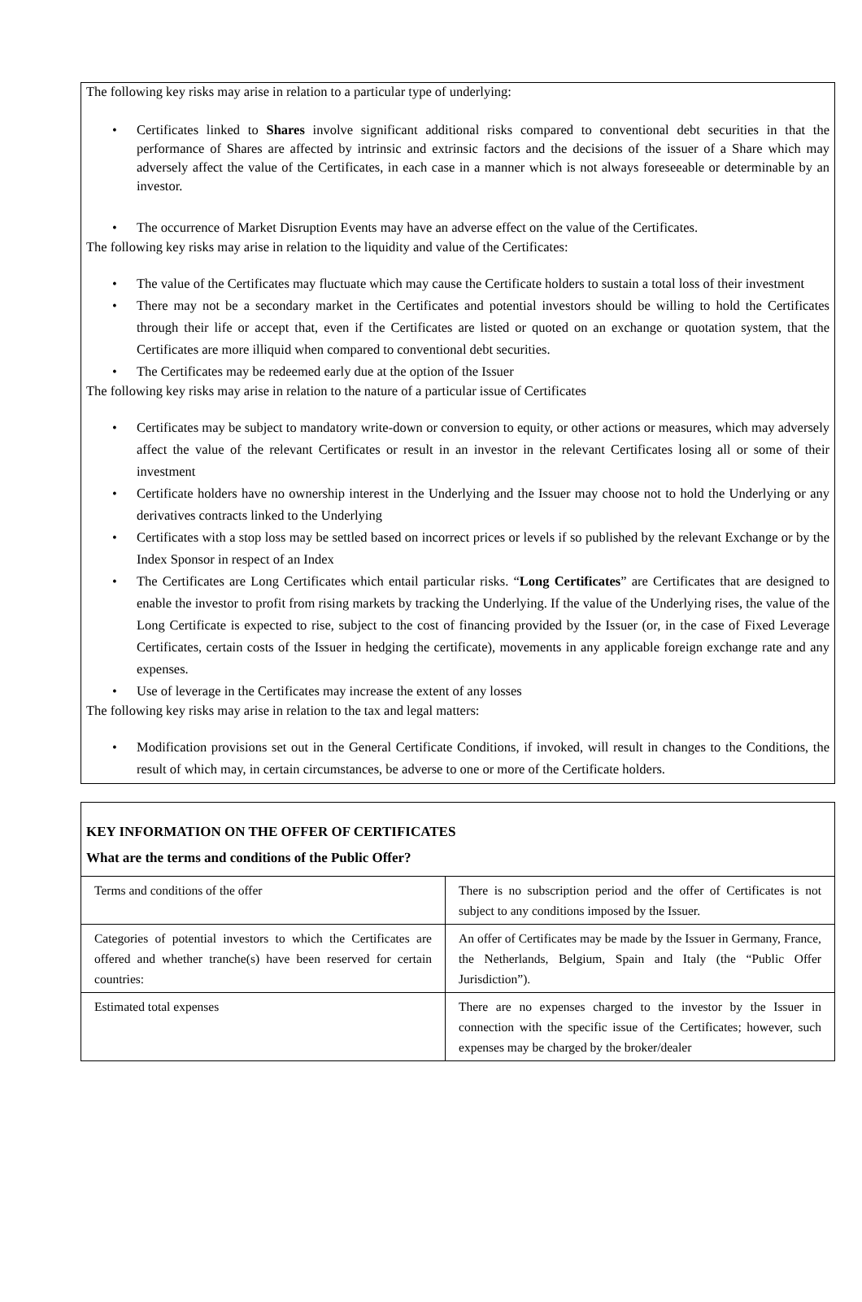The following key risks may arise in relation to a particular type of underlying:
• Certificates linked to Shares involve significant additional risks compared to conventional debt securities in that the performance of Shares are affected by intrinsic and extrinsic factors and the decisions of the issuer of a Share which may adversely affect the value of the Certificates, in each case in a manner which is not always foreseeable or determinable by an investor.
• The occurrence of Market Disruption Events may have an adverse effect on the value of the Certificates.
The following key risks may arise in relation to the liquidity and value of the Certificates:
• The value of the Certificates may fluctuate which may cause the Certificate holders to sustain a total loss of their investment
• There may not be a secondary market in the Certificates and potential investors should be willing to hold the Certificates through their life or accept that, even if the Certificates are listed or quoted on an exchange or quotation system, that the Certificates are more illiquid when compared to conventional debt securities.
• The Certificates may be redeemed early due at the option of the Issuer
The following key risks may arise in relation to the nature of a particular issue of Certificates
• Certificates may be subject to mandatory write-down or conversion to equity, or other actions or measures, which may adversely affect the value of the relevant Certificates or result in an investor in the relevant Certificates losing all or some of their investment
• Certificate holders have no ownership interest in the Underlying and the Issuer may choose not to hold the Underlying or any derivatives contracts linked to the Underlying
• Certificates with a stop loss may be settled based on incorrect prices or levels if so published by the relevant Exchange or by the Index Sponsor in respect of an Index
• The Certificates are Long Certificates which entail particular risks. “Long Certificates” are Certificates that are designed to enable the investor to profit from rising markets by tracking the Underlying. If the value of the Underlying rises, the value of the Long Certificate is expected to rise, subject to the cost of financing provided by the Issuer (or, in the case of Fixed Leverage Certificates, certain costs of the Issuer in hedging the certificate), movements in any applicable foreign exchange rate and any expenses.
• Use of leverage in the Certificates may increase the extent of any losses
The following key risks may arise in relation to the tax and legal matters:
• Modification provisions set out in the General Certificate Conditions, if invoked, will result in changes to the Conditions, the result of which may, in certain circumstances, be adverse to one or more of the Certificate holders.
KEY INFORMATION ON THE OFFER OF CERTIFICATES
What are the terms and conditions of the Public Offer?
| Terms and conditions of the offer | There is no subscription period and the offer of Certificates is not subject to any conditions imposed by the Issuer. |
| Categories of potential investors to which the Certificates are offered and whether tranche(s) have been reserved for certain countries: | An offer of Certificates may be made by the Issuer in Germany, France, the Netherlands, Belgium, Spain and Italy (the “Public Offer Jurisdiction”). |
| Estimated total expenses | There are no expenses charged to the investor by the Issuer in connection with the specific issue of the Certificates; however, such expenses may be charged by the broker/dealer |